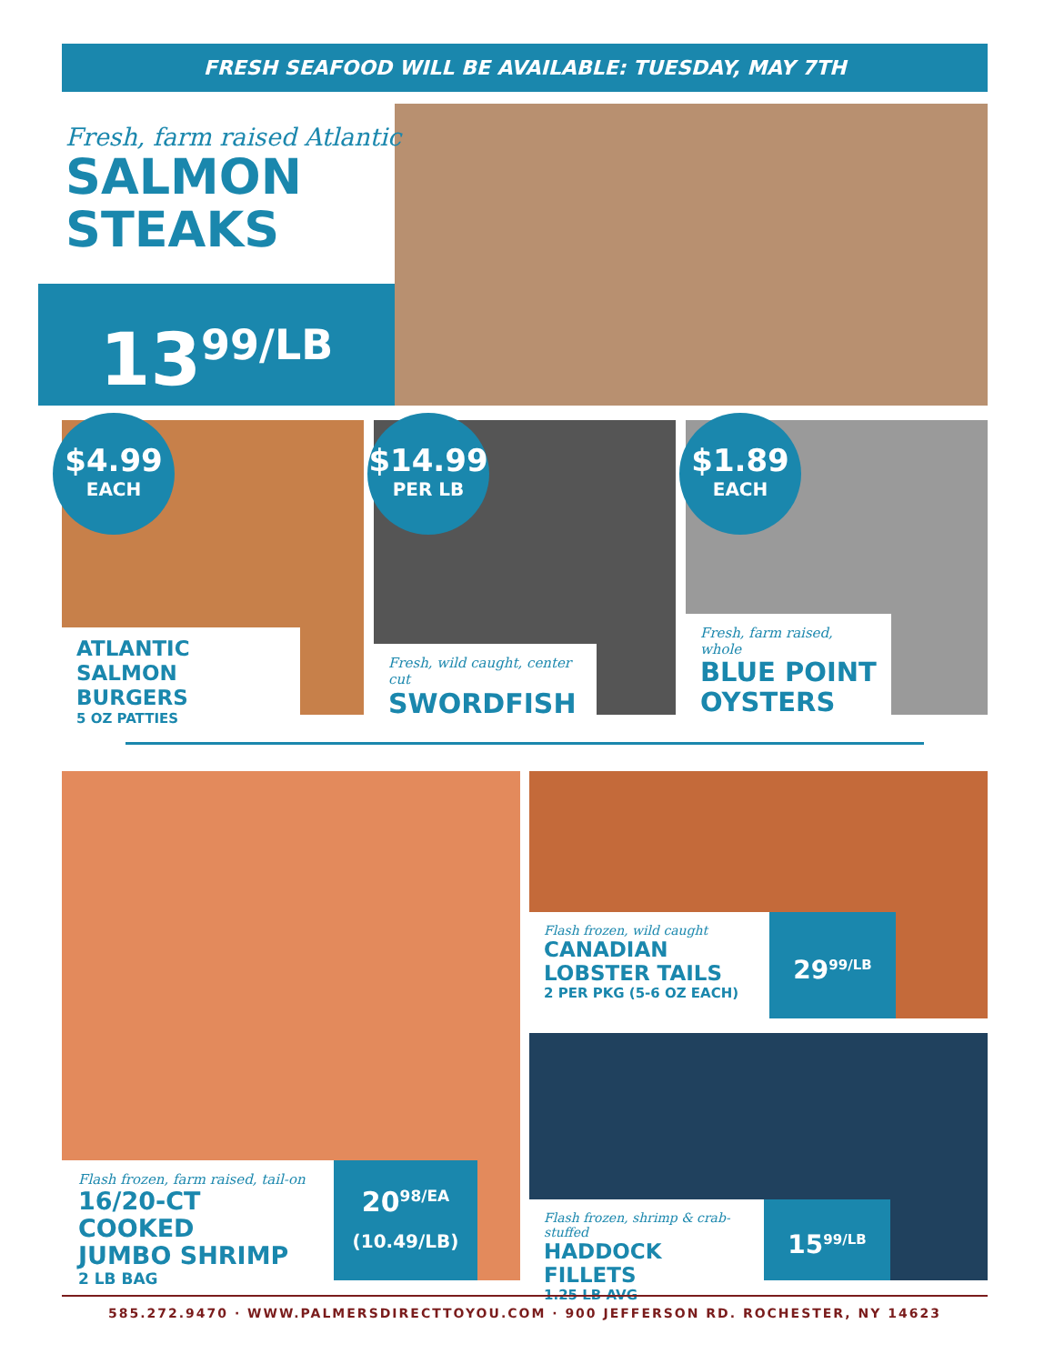FRESH SEAFOOD WILL BE AVAILABLE: TUESDAY, MAY 7TH
Fresh, farm raised Atlantic
SALMON
STEAKS
13<sup>99</sup>/LB
$4.99
EACH
$14.99
PER LB
$1.89
EACH
ATLANTIC
SALMON BURGERS
5 OZ PATTIES
Fresh, wild caught, center cut
SWORDFISH
Fresh, farm raised, whole
BLUE POINT
OYSTERS
Flash frozen, farm raised, tail-on
16/20-CT COOKED
JUMBO SHRIMP
2 LB BAG
20<sup>98/EA</sup>
(10.49/LB)
Flash frozen, wild caught
CANADIAN
LOBSTER TAILS
2 PER PKG (5-6 OZ EACH)
29<sup>99/LB</sup>
Flash frozen, shrimp & crab-stuffed
HADDOCK FILLETS
1.25 LB AVG
15<sup>99/LB</sup>
585.272.9470 · WWW.PALMERSDIRECTTOYOU.COM · 900 JEFFERSON RD. ROCHESTER, NY 14623